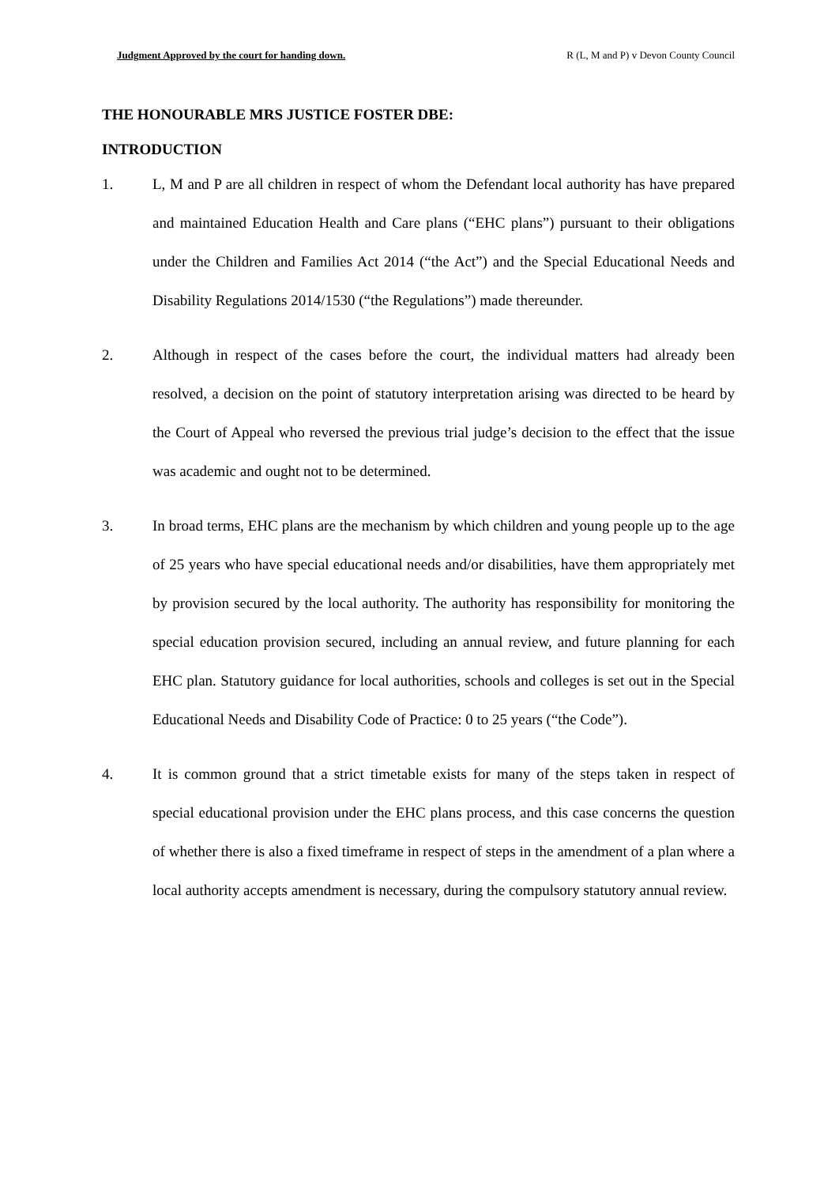Judgment Approved by the court for handing down. R (L, M and P) v Devon County Council
THE HONOURABLE MRS JUSTICE FOSTER DBE:
INTRODUCTION
1. L, M and P are all children in respect of whom the Defendant local authority has have prepared and maintained Education Health and Care plans (“EHC plans”) pursuant to their obligations under the Children and Families Act 2014 (“the Act”) and the Special Educational Needs and Disability Regulations 2014/1530 (“the Regulations”) made thereunder.
2. Although in respect of the cases before the court, the individual matters had already been resolved, a decision on the point of statutory interpretation arising was directed to be heard by the Court of Appeal who reversed the previous trial judge’s decision to the effect that the issue was academic and ought not to be determined.
3. In broad terms, EHC plans are the mechanism by which children and young people up to the age of 25 years who have special educational needs and/or disabilities, have them appropriately met by provision secured by the local authority. The authority has responsibility for monitoring the special education provision secured, including an annual review, and future planning for each EHC plan. Statutory guidance for local authorities, schools and colleges is set out in the Special Educational Needs and Disability Code of Practice: 0 to 25 years (“the Code”).
4. It is common ground that a strict timetable exists for many of the steps taken in respect of special educational provision under the EHC plans process, and this case concerns the question of whether there is also a fixed timeframe in respect of steps in the amendment of a plan where a local authority accepts amendment is necessary, during the compulsory statutory annual review.